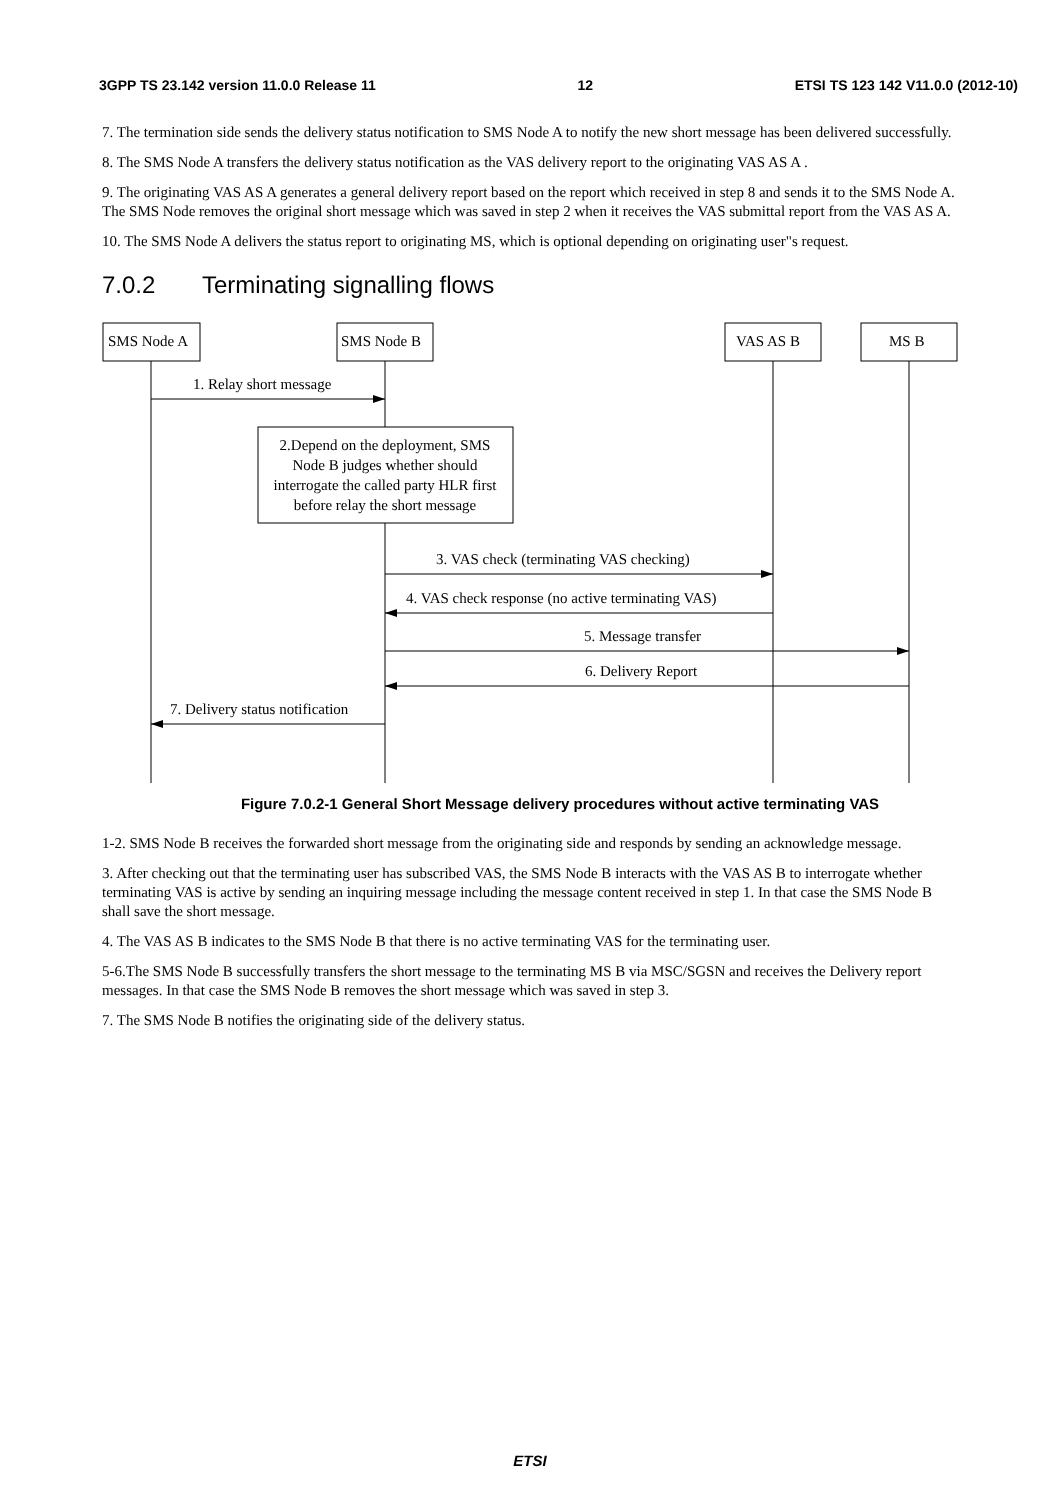3GPP TS 23.142 version 11.0.0 Release 11 12 ETSI TS 123 142 V11.0.0 (2012-10)
7. The termination side sends the delivery status notification to SMS Node A to notify the new short message has been delivered successfully.
8. The SMS Node A transfers the delivery status notification as the VAS delivery report to the originating VAS AS A .
9. The originating VAS AS A generates a general delivery report based on the report which received in step 8 and sends it to the SMS Node A. The SMS Node removes the original short message which was saved in step 2 when it receives the VAS submittal report from the VAS AS A.
10. The SMS Node A delivers the status report to originating MS, which is optional depending on originating user"s request.
7.0.2 Terminating signalling flows
SMS Node A
SMS Node B
VAS AS B
MS B
1. Relay short message
2.Depend on the deployment, SMS
Node B judges whether should
interrogate the called party HLR first
before relay the short message
3. VAS check (terminating VAS checking)
4. VAS check response (no active terminating VAS)
5. Message transfer
6. Delivery Report
7. Delivery status notification
Figure 7.0.2-1 General Short Message delivery procedures without active terminating VAS
1-2. SMS Node B receives the forwarded short message from the originating side and responds by sending an acknowledge message.
3. After checking out that the terminating user has subscribed VAS, the SMS Node B interacts with the VAS AS B to interrogate whether terminating VAS is active by sending an inquiring message including the message content received in step 1. In that case the SMS Node B shall save the short message.
4. The VAS AS B indicates to the SMS Node B that there is no active terminating VAS for the terminating user.
5-6.The SMS Node B successfully transfers the short message to the terminating MS B via MSC/SGSN and receives the Delivery report messages. In that case the SMS Node B removes the short message which was saved in step 3.
7. The SMS Node B notifies the originating side of the delivery status.
ETSI